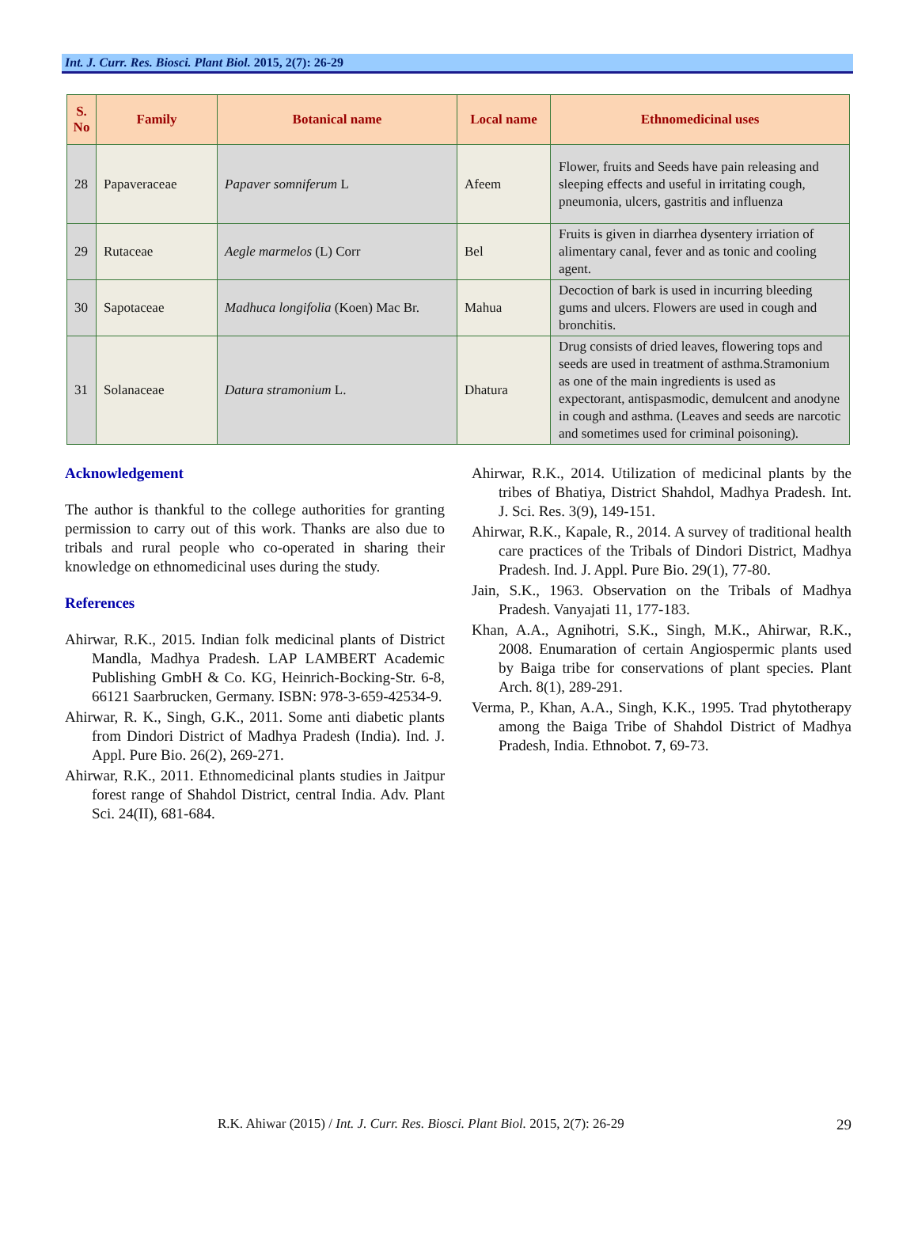Int. J. Curr. Res. Biosci. Plant Biol. 2015, 2(7): 26-29
| S. No | Family | Botanical name | Local name | Ethnomedicinal uses |
| --- | --- | --- | --- | --- |
| 28 | Papaveraceae | Papaver somniferum L | Afeem | Flower, fruits and Seeds have pain releasing and sleeping effects and useful in irritating cough, pneumonia, ulcers, gastritis and influenza |
| 29 | Rutaceae | Aegle marmelos (L) Corr | Bel | Fruits is given in diarrhea dysentery irriation of alimentary canal, fever and as tonic and cooling agent. |
| 30 | Sapotaceae | Madhuca longifolia (Koen) Mac Br. | Mahua | Decoction of bark is used in incurring bleeding gums and ulcers. Flowers are used in cough and bronchitis. |
| 31 | Solanaceae | Datura stramonium L. | Dhatura | Drug consists of dried leaves, flowering tops and seeds are used in treatment of asthma.Stramonium as one of the main ingredients is used as expectorant, antispasmodic, demulcent and anodyne in cough and asthma. (Leaves and seeds are narcotic and sometimes used for criminal poisoning). |
Acknowledgement
The author is thankful to the college authorities for granting permission to carry out of this work. Thanks are also due to tribals and rural people who co-operated in sharing their knowledge on ethnomedicinal uses during the study.
References
Ahirwar, R.K., 2015. Indian folk medicinal plants of District Mandla, Madhya Pradesh. LAP LAMBERT Academic Publishing GmbH & Co. KG, Heinrich-Bocking-Str. 6-8, 66121 Saarbrucken, Germany. ISBN: 978-3-659-42534-9.
Ahirwar, R. K., Singh, G.K., 2011. Some anti diabetic plants from Dindori District of Madhya Pradesh (India). Ind. J. Appl. Pure Bio. 26(2), 269-271.
Ahirwar, R.K., 2011. Ethnomedicinal plants studies in Jaitpur forest range of Shahdol District, central India. Adv. Plant Sci. 24(II), 681-684.
Ahirwar, R.K., 2014. Utilization of medicinal plants by the tribes of Bhatiya, District Shahdol, Madhya Pradesh. Int. J. Sci. Res. 3(9), 149-151.
Ahirwar, R.K., Kapale, R., 2014. A survey of traditional health care practices of the Tribals of Dindori District, Madhya Pradesh. Ind. J. Appl. Pure Bio. 29(1), 77-80.
Jain, S.K., 1963. Observation on the Tribals of Madhya Pradesh. Vanyajati 11, 177-183.
Khan, A.A., Agnihotri, S.K., Singh, M.K., Ahirwar, R.K., 2008. Enumaration of certain Angiospermic plants used by Baiga tribe for conservations of plant species. Plant Arch. 8(1), 289-291.
Verma, P., Khan, A.A., Singh, K.K., 1995. Trad phytotherapy among the Baiga Tribe of Shahdol District of Madhya Pradesh, India. Ethnobot. 7, 69-73.
R.K. Ahiwar (2015) / Int. J. Curr. Res. Biosci. Plant Biol. 2015, 2(7): 26-29 29